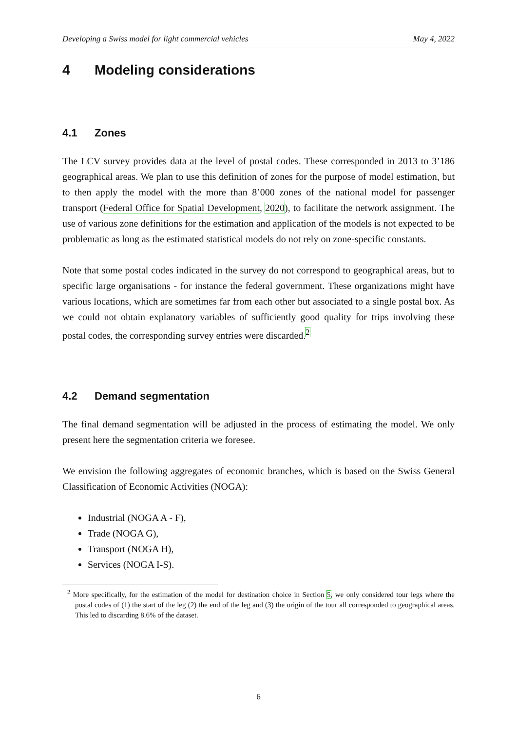Developing a Swiss model for light commercial vehicles May 4, 2022
4 Modeling considerations
4.1 Zones
The LCV survey provides data at the level of postal codes. These corresponded in 2013 to 3’186 geographical areas. We plan to use this definition of zones for the purpose of model estimation, but to then apply the model with the more than 8’000 zones of the national model for passenger transport (Federal Office for Spatial Development, 2020), to facilitate the network assignment. The use of various zone definitions for the estimation and application of the models is not expected to be problematic as long as the estimated statistical models do not rely on zone-specific constants.
Note that some postal codes indicated in the survey do not correspond to geographical areas, but to specific large organisations - for instance the federal government. These organizations might have various locations, which are sometimes far from each other but associated to a single postal box. As we could not obtain explanatory variables of sufficiently good quality for trips involving these postal codes, the corresponding survey entries were discarded.<sup>2</sup>
4.2 Demand segmentation
The final demand segmentation will be adjusted in the process of estimating the model. We only present here the segmentation criteria we foresee.
We envision the following aggregates of economic branches, which is based on the Swiss General Classification of Economic Activities (NOGA):
Industrial (NOGA A - F),
Trade (NOGA G),
Transport (NOGA H),
Services (NOGA I-S).
<sup>2</sup> More specifically, for the estimation of the model for destination choice in Section 5, we only considered tour legs where the postal codes of (1) the start of the leg (2) the end of the leg and (3) the origin of the tour all corresponded to geographical areas. This led to discarding 8.6% of the dataset.
6